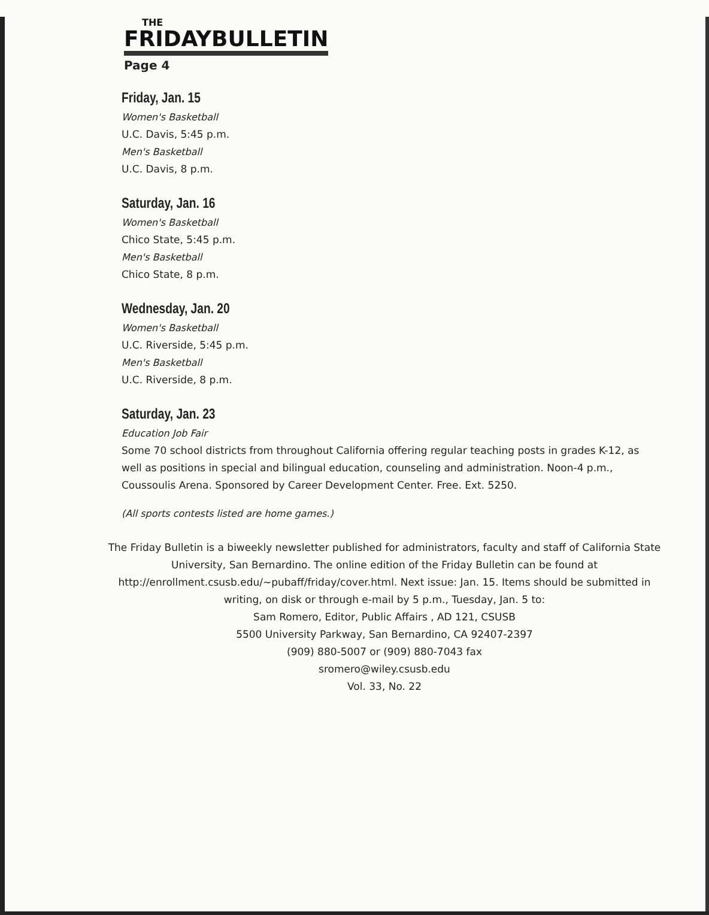THE
FRIDAYBULLETIN
Page 4
Friday, Jan. 15
Women's Basketball
U.C. Davis, 5:45 p.m.
Men's Basketball
U.C. Davis, 8 p.m.
Saturday, Jan. 16
Women's Basketball
Chico State, 5:45 p.m.
Men's Basketball
Chico State, 8 p.m.
Wednesday, Jan. 20
Women's Basketball
U.C. Riverside, 5:45 p.m.
Men's Basketball
U.C. Riverside, 8 p.m.
Saturday, Jan. 23
Education Job Fair
Some 70 school districts from throughout California offering regular teaching posts in grades K-12, as well as positions in special and bilingual education, counseling and administration. Noon-4 p.m., Coussoulis Arena. Sponsored by Career Development Center. Free. Ext. 5250.
(All sports contests listed are home games.)
The Friday Bulletin is a biweekly newsletter published for administrators, faculty and staff of California State University, San Bernardino. The online edition of the Friday Bulletin can be found at http://enrollment.csusb.edu/~pubaff/friday/cover.html. Next issue: Jan. 15. Items should be submitted in writing, on disk or through e-mail by 5 p.m., Tuesday, Jan. 5 to:
Sam Romero, Editor, Public Affairs , AD 121, CSUSB
5500 University Parkway, San Bernardino, CA 92407-2397
(909) 880-5007 or (909) 880-7043 fax
sromero@wiley.csusb.edu
Vol. 33, No. 22